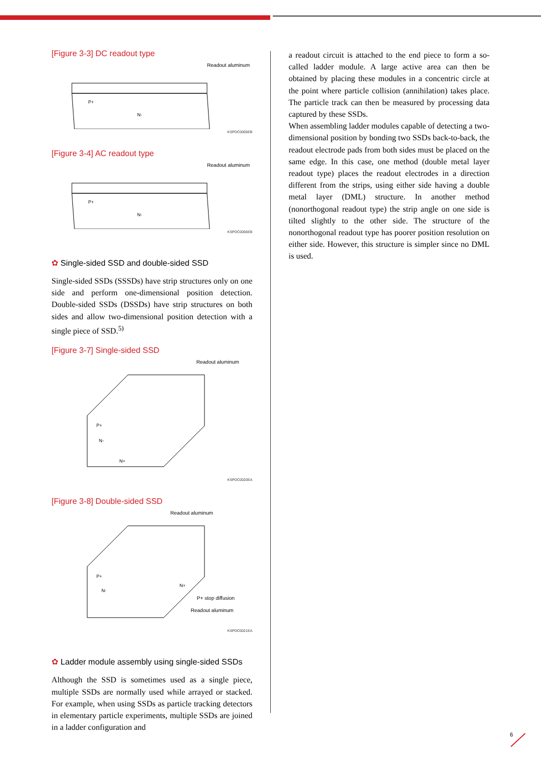[Figure 3-3] DC readout type
Readout aluminum
P+
N-
KSPDC0005EB
[Figure 3-4] AC readout type
Readout aluminum
P+
N-
KSPDC0006EB
✿ Single-sided SSD and double-sided SSD
Single-sided SSDs (SSSDs) have strip structures only on one side and perform one-dimensional position detection. Double-sided SSDs (DSSDs) have strip structures on both sides and allow two-dimensional position detection with a single piece of SSD.<sup>5)</sup>
[Figure 3-7] Single-sided SSD
Readout aluminum
P+
N-
N+
KSPDC0020EA
[Figure 3-8] Double-sided SSD
Readout aluminum
P+
N-
N+
P+ stop diffusion
Readout aluminum
KSPDC0021EA
✿ Ladder module assembly using single-sided SSDs
Although the SSD is sometimes used as a single piece, multiple SSDs are normally used while arrayed or stacked. For example, when using SSDs as particle tracking detectors in elementary particle experiments, multiple SSDs are joined in a ladder configuration and
a readout circuit is attached to the end piece to form a so-called ladder module. A large active area can then be obtained by placing these modules in a concentric circle at the point where particle collision (annihilation) takes place. The particle track can then be measured by processing data captured by these SSDs.
When assembling ladder modules capable of detecting a two-dimensional position by bonding two SSDs back-to-back, the readout electrode pads from both sides must be placed on the same edge. In this case, one method (double metal layer readout type) places the readout electrodes in a direction different from the strips, using either side having a double metal layer (DML) structure. In another method (nonorthogonal readout type) the strip angle on one side is tilted slightly to the other side. The structure of the nonorthogonal readout type has poorer position resolution on either side. However, this structure is simpler since no DML is used.
6